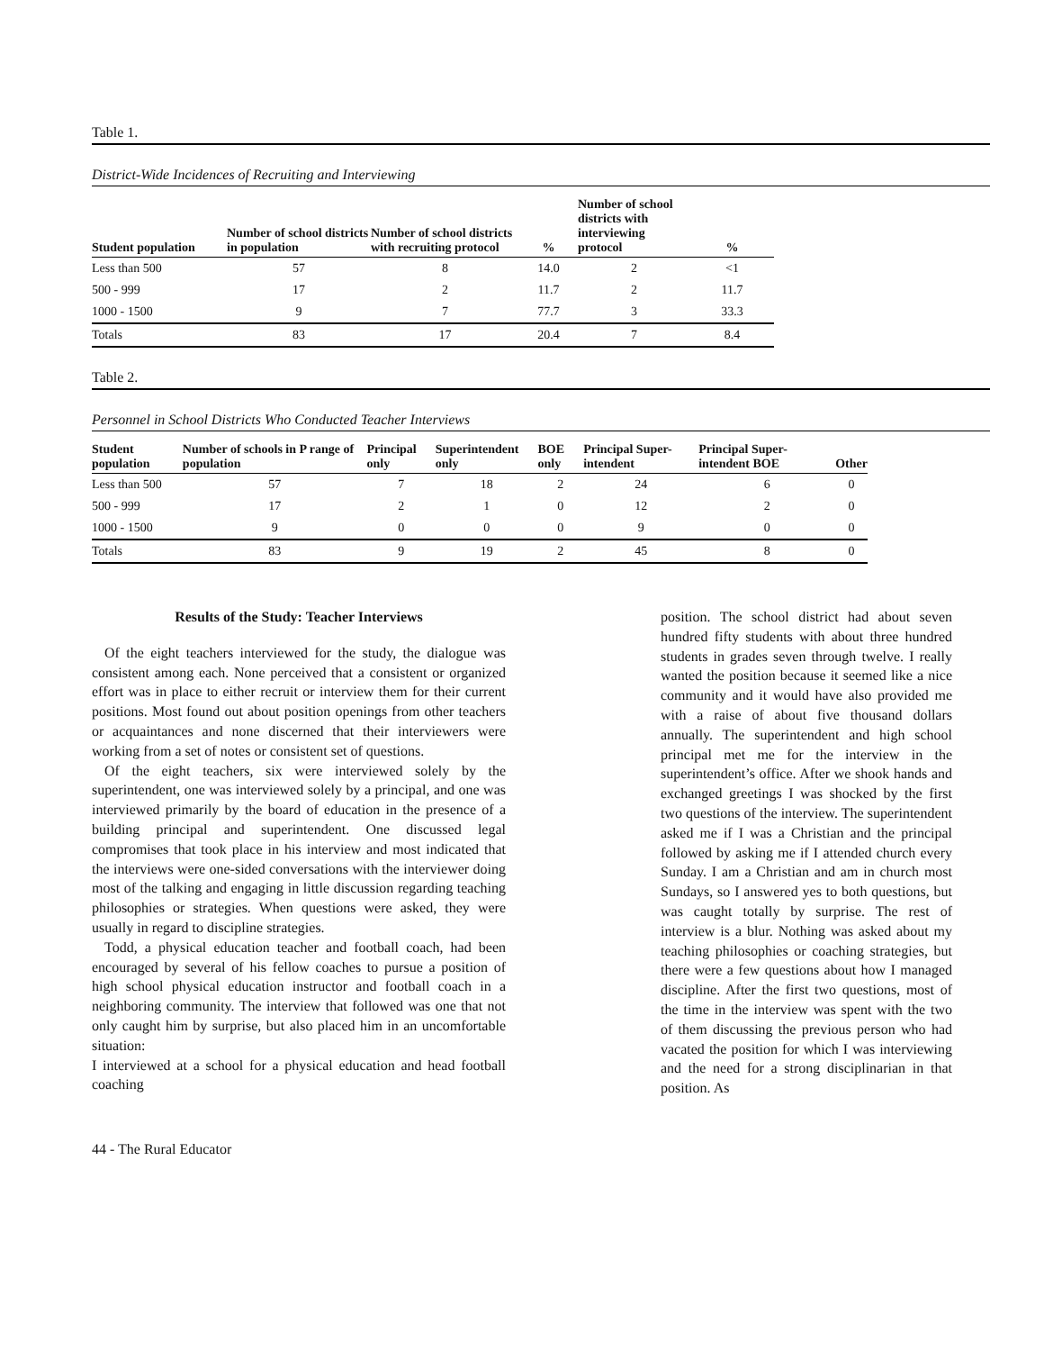Table 1.
District-Wide Incidences of Recruiting and Interviewing
| Student population | Number of school districts in population | Number of school districts with recruiting protocol | % | Number of school districts with interviewing protocol | % |
| --- | --- | --- | --- | --- | --- |
| Less than 500 | 57 | 8 | 14.0 | 2 | <1 |
| 500 - 999 | 17 | 2 | 11.7 | 2 | 11.7 |
| 1000 - 1500 | 9 | 7 | 77.7 | 3 | 33.3 |
| Totals | 83 | 17 | 20.4 | 7 | 8.4 |
Table 2.
Personnel in School Districts Who Conducted Teacher Interviews
| Student population | Number of schools in P range of population | Principal only | Superintendent only | BOE only | Principal Super-intendent | Principal Super-intendent BOE | Other |
| --- | --- | --- | --- | --- | --- | --- | --- |
| Less than 500 | 57 | 7 | 18 | 2 | 24 | 6 | 0 |
| 500 - 999 | 17 | 2 | 1 | 0 | 12 | 2 | 0 |
| 1000 - 1500 | 9 | 0 | 0 | 0 | 9 | 0 | 0 |
| Totals | 83 | 9 | 19 | 2 | 45 | 8 | 0 |
Results of the Study: Teacher Interviews
Of the eight teachers interviewed for the study, the dialogue was consistent among each. None perceived that a consistent or organized effort was in place to either recruit or interview them for their current positions. Most found out about position openings from other teachers or acquaintances and none discerned that their interviewers were working from a set of notes or consistent set of questions.
Of the eight teachers, six were interviewed solely by the superintendent, one was interviewed solely by a principal, and one was interviewed primarily by the board of education in the presence of a building principal and superintendent. One discussed legal compromises that took place in his interview and most indicated that the interviews were one-sided conversations with the interviewer doing most of the talking and engaging in little discussion regarding teaching philosophies or strategies. When questions were asked, they were usually in regard to discipline strategies.
Todd, a physical education teacher and football coach, had been encouraged by several of his fellow coaches to pursue a position of high school physical education instructor and football coach in a neighboring community. The interview that followed was one that not only caught him by surprise, but also placed him in an uncomfortable situation:
I interviewed at a school for a physical education and head football coaching
position. The school district had about seven hundred fifty students with about three hundred students in grades seven through twelve. I really wanted the position because it seemed like a nice community and it would have also provided me with a raise of about five thousand dollars annually. The superintendent and high school principal met me for the interview in the superintendent’s office. After we shook hands and exchanged greetings I was shocked by the first two questions of the interview. The superintendent asked me if I was a Christian and the principal followed by asking me if I attended church every Sunday. I am a Christian and am in church most Sundays, so I answered yes to both questions, but was caught totally by surprise. The rest of interview is a blur. Nothing was asked about my teaching philosophies or coaching strategies, but there were a few questions about how I managed discipline. After the first two questions, most of the time in the interview was spent with the two of them discussing the previous person who had vacated the position for which I was interviewing and the need for a strong disciplinarian in that position. As
44 - The Rural Educator